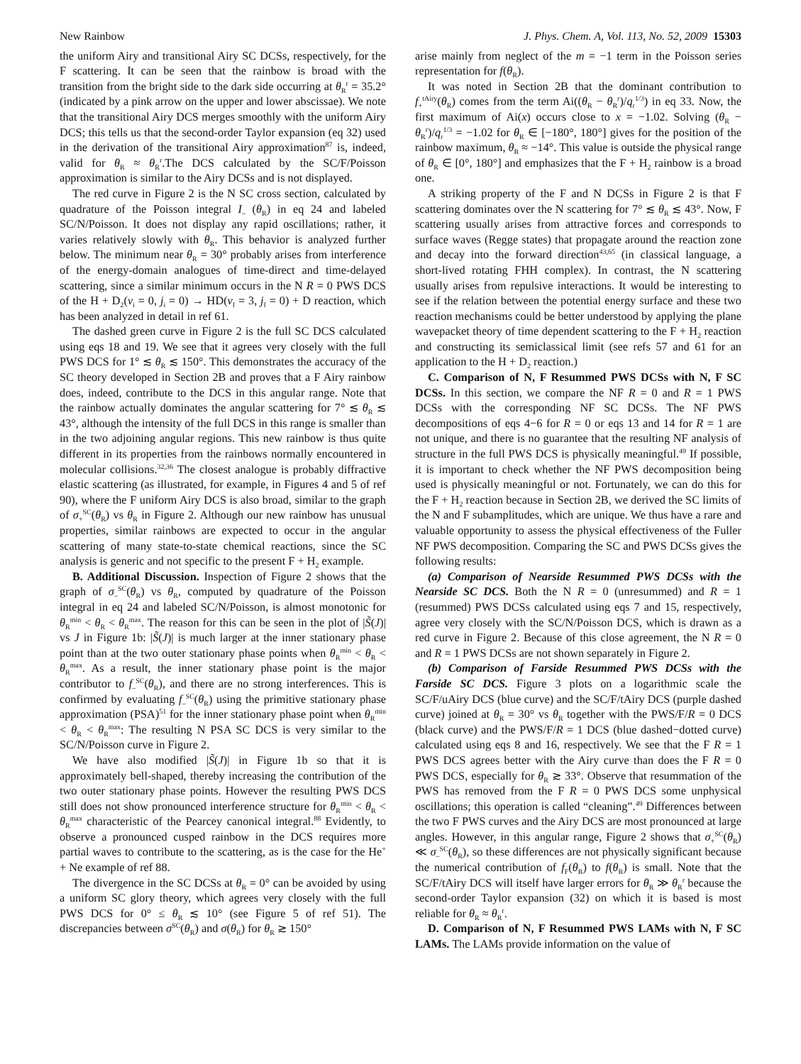New Rainbow J. Phys. Chem. A, Vol. 113, No. 52, 2009 15303
the uniform Airy and transitional Airy SC DCSs, respectively, for the F scattering. It can be seen that the rainbow is broad with the transition from the bright side to the dark side occurring at θ<sub>R</sub><sup>r</sup> = 35.2° (indicated by a pink arrow on the upper and lower abscissae). We note that the transitional Airy DCS merges smoothly with the uniform Airy DCS; this tells us that the second-order Taylor expansion (eq 32) used in the derivation of the transitional Airy approximation<sup>87</sup> is, indeed, valid for θ<sub>R</sub> ≈ θ<sub>R</sub><sup>r</sup>.The DCS calculated by the SC/F/Poisson approximation is similar to the Airy DCSs and is not displayed.
The red curve in Figure 2 is the N SC cross section, calculated by quadrature of the Poisson integral I<sub>–</sub> (θ<sub>R</sub>) in eq 24 and labeled SC/N/Poisson. It does not display any rapid oscillations; rather, it varies relatively slowly with θ<sub>R</sub>. This behavior is analyzed further below. The minimum near θ<sub>R</sub> = 30° probably arises from interference of the energy-domain analogues of time-direct and time-delayed scattering, since a similar minimum occurs in the N R = 0 PWS DCS of the H + D<sub>2</sub>(v<sub>i</sub> = 0, j<sub>i</sub> = 0) → HD(v<sub>f</sub> = 3, j<sub>f</sub> = 0) + D reaction, which has been analyzed in detail in ref 61.
The dashed green curve in Figure 2 is the full SC DCS calculated using eqs 18 and 19. We see that it agrees very closely with the full PWS DCS for 1° ≲ θ<sub>R</sub> ≲ 150°. This demonstrates the accuracy of the SC theory developed in Section 2B and proves that a F Airy rainbow does, indeed, contribute to the DCS in this angular range. Note that the rainbow actually dominates the angular scattering for 7° ≲ θ<sub>R</sub> ≲ 43°, although the intensity of the full DCS in this range is smaller than in the two adjoining angular regions. This new rainbow is thus quite different in its properties from the rainbows normally encountered in molecular collisions.<sup>32,36</sup> The closest analogue is probably diffractive elastic scattering (as illustrated, for example, in Figures 4 and 5 of ref 90), where the F uniform Airy DCS is also broad, similar to the graph of σ<sub>+</sub><sup>SC</sup>(θ<sub>R</sub>) vs θ<sub>R</sub> in Figure 2. Although our new rainbow has unusual properties, similar rainbows are expected to occur in the angular scattering of many state-to-state chemical reactions, since the SC analysis is generic and not specific to the present F + H<sub>2</sub> example.
B. Additional Discussion. Inspection of Figure 2 shows that the graph of σ<sub>–</sub><sup>SC</sup>(θ<sub>R</sub>) vs θ<sub>R</sub>, computed by quadrature of the Poisson integral in eq 24 and labeled SC/N/Poisson, is almost monotonic for θ<sub>R</sub><sup>min</sup> < θ<sub>R</sub> < θ<sub>R</sub><sup>max</sup>. The reason for this can be seen in the plot of |S̃(J)| vs J in Figure 1b: |S̃(J)| is much larger at the inner stationary phase point than at the two outer stationary phase points when θ<sub>R</sub><sup>min</sup> < θ<sub>R</sub> < θ<sub>R</sub><sup>max</sup>. As a result, the inner stationary phase point is the major contributor to f<sub>–</sub><sup>SC</sup>(θ<sub>R</sub>), and there are no strong interferences. This is confirmed by evaluating f<sub>–</sub><sup>SC</sup>(θ<sub>R</sub>) using the primitive stationary phase approximation (PSA)<sup>51</sup> for the inner stationary phase point when θ<sub>R</sub><sup>min</sup> < θ<sub>R</sub> < θ<sub>R</sub><sup>max</sup>: The resulting N PSA SC DCS is very similar to the SC/N/Poisson curve in Figure 2.
We have also modified |S̃(J)| in Figure 1b so that it is approximately bell-shaped, thereby increasing the contribution of the two outer stationary phase points. However the resulting PWS DCS still does not show pronounced interference structure for θ<sub>R</sub><sup>min</sup> < θ<sub>R</sub> < θ<sub>R</sub><sup>max</sup> characteristic of the Pearcey canonical integral.<sup>88</sup> Evidently, to observe a pronounced cusped rainbow in the DCS requires more partial waves to contribute to the scattering, as is the case for the He<sup>+</sup> + Ne example of ref 88.
The divergence in the SC DCSs at θ<sub>R</sub> = 0° can be avoided by using a uniform SC glory theory, which agrees very closely with the full PWS DCS for 0° ≤ θ<sub>R</sub> ≲ 10° (see Figure 5 of ref 51). The discrepancies between σ<sup>SC</sup>(θ<sub>R</sub>) and σ(θ<sub>R</sub>) for θ<sub>R</sub> ≳ 150°
arise mainly from neglect of the m = −1 term in the Poisson series representation for f(θ<sub>R</sub>).
It was noted in Section 2B that the dominant contribution to f<sub>+</sub><sup>tAiry</sup>(θ<sub>R</sub>) comes from the term Ai((θ<sub>R</sub> − θ<sub>R</sub><sup>r</sup>)/q<sub>r</sub><sup>1/3</sup>) in eq 33. Now, the first maximum of Ai(x) occurs close to x = −1.02. Solving (θ<sub>R</sub> − θ<sub>R</sub><sup>r</sup>)/q<sub>r</sub><sup>1/3</sup> = −1.02 for θ<sub>R</sub> ∈ [−180°, 180°] gives for the position of the rainbow maximum, θ<sub>R</sub> ≈ −14°. This value is outside the physical range of θ<sub>R</sub> ∈ [0°, 180°] and emphasizes that the F + H<sub>2</sub> rainbow is a broad one.
A striking property of the F and N DCSs in Figure 2 is that F scattering dominates over the N scattering for 7° ≲ θ<sub>R</sub> ≲ 43°. Now, F scattering usually arises from attractive forces and corresponds to surface waves (Regge states) that propagate around the reaction zone and decay into the forward direction<sup>43,65</sup> (in classical language, a short-lived rotating FHH complex). In contrast, the N scattering usually arises from repulsive interactions. It would be interesting to see if the relation between the potential energy surface and these two reaction mechanisms could be better understood by applying the plane wavepacket theory of time dependent scattering to the F + H<sub>2</sub> reaction and constructing its semiclassical limit (see refs 57 and 61 for an application to the H + D<sub>2</sub> reaction.)
C. Comparison of N, F Resummed PWS DCSs with N, F SC DCSs. In this section, we compare the NF R = 0 and R = 1 PWS DCSs with the corresponding NF SC DCSs. The NF PWS decompositions of eqs 4−6 for R = 0 or eqs 13 and 14 for R = 1 are not unique, and there is no guarantee that the resulting NF analysis of structure in the full PWS DCS is physically meaningful.<sup>49</sup> If possible, it is important to check whether the NF PWS decomposition being used is physically meaningful or not. Fortunately, we can do this for the F + H<sub>2</sub> reaction because in Section 2B, we derived the SC limits of the N and F subamplitudes, which are unique. We thus have a rare and valuable opportunity to assess the physical effectiveness of the Fuller NF PWS decomposition. Comparing the SC and PWS DCSs gives the following results:
(a) Comparison of Nearside Resummed PWS DCSs with the Nearside SC DCS. Both the N R = 0 (unresummed) and R = 1 (resummed) PWS DCSs calculated using eqs 7 and 15, respectively, agree very closely with the SC/N/Poisson DCS, which is drawn as a red curve in Figure 2. Because of this close agreement, the N R = 0 and R = 1 PWS DCSs are not shown separately in Figure 2.
(b) Comparison of Farside Resummed PWS DCSs with the Farside SC DCS. Figure 3 plots on a logarithmic scale the SC/F/uAiry DCS (blue curve) and the SC/F/tAiry DCS (purple dashed curve) joined at θ<sub>R</sub> = 30° vs θ<sub>R</sub> together with the PWS/F/R = 0 DCS (black curve) and the PWS/F/R = 1 DCS (blue dashed−dotted curve) calculated using eqs 8 and 16, respectively. We see that the F R = 1 PWS DCS agrees better with the Airy curve than does the F R = 0 PWS DCS, especially for θ<sub>R</sub> ≳ 33°. Observe that resummation of the PWS has removed from the F R = 0 PWS DCS some unphysical oscillations; this operation is called “cleaning”.<sup>49</sup> Differences between the two F PWS curves and the Airy DCS are most pronounced at large angles. However, in this angular range, Figure 2 shows that σ<sub>+</sub><sup>SC</sup>(θ<sub>R</sub>) ≪ σ<sub>–</sub><sup>SC</sup>(θ<sub>R</sub>), so these differences are not physically significant because the numerical contribution of f<sub>F</sub>(θ<sub>R</sub>) to f(θ<sub>R</sub>) is small. Note that the SC/F/tAiry DCS will itself have larger errors for θ<sub>R</sub> ≫ θ<sub>R</sub><sup>r</sup> because the second-order Taylor expansion (32) on which it is based is most reliable for θ<sub>R</sub> ≈ θ<sub>R</sub><sup>r</sup>.
D. Comparison of N, F Resummed PWS LAMs with N, F SC LAMs. The LAMs provide information on the value of